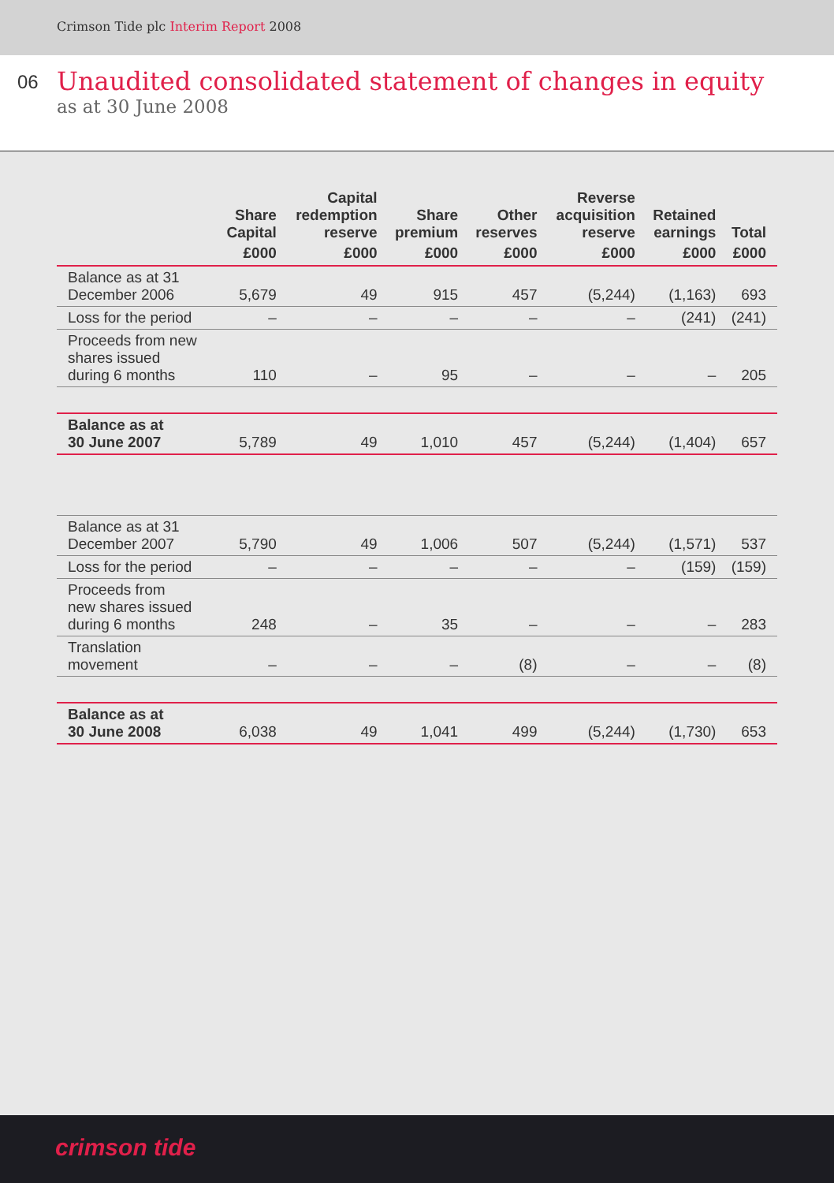Crimson Tide plc Interim Report 2008
06
Unaudited consolidated statement of changes in equity
as at 30 June 2008
| | Share Capital | Capital redemption reserve | Share premium | Other reserves | Reverse acquisition reserve | Retained earnings | Total |
| --- | --- | --- | --- | --- | --- | --- | --- |
| | £000 | £000 | £000 | £000 | £000 | £000 | £000 |
| Balance as at 31 December 2006 | 5,679 | 49 | 915 | 457 | (5,244) | (1,163) | 693 |
| Loss for the period | – | – | – | – | – | (241) | (241) |
| Proceeds from new shares issued during 6 months | 110 | – | 95 | – | – | – | 205 |
| Balance as at 30 June 2007 | 5,789 | 49 | 1,010 | 457 | (5,244) | (1,404) | 657 |
| Balance as at 31 December 2007 | 5,790 | 49 | 1,006 | 507 | (5,244) | (1,571) | 537 |
| Loss for the period | – | – | – | – | – | (159) | (159) |
| Proceeds from new shares issued during 6 months | 248 | – | 35 | – | – | – | 283 |
| Translation movement | – | – | – | (8) | – | – | (8) |
| Balance as at 30 June 2008 | 6,038 | 49 | 1,041 | 499 | (5,244) | (1,730) | 653 |
crimson tide